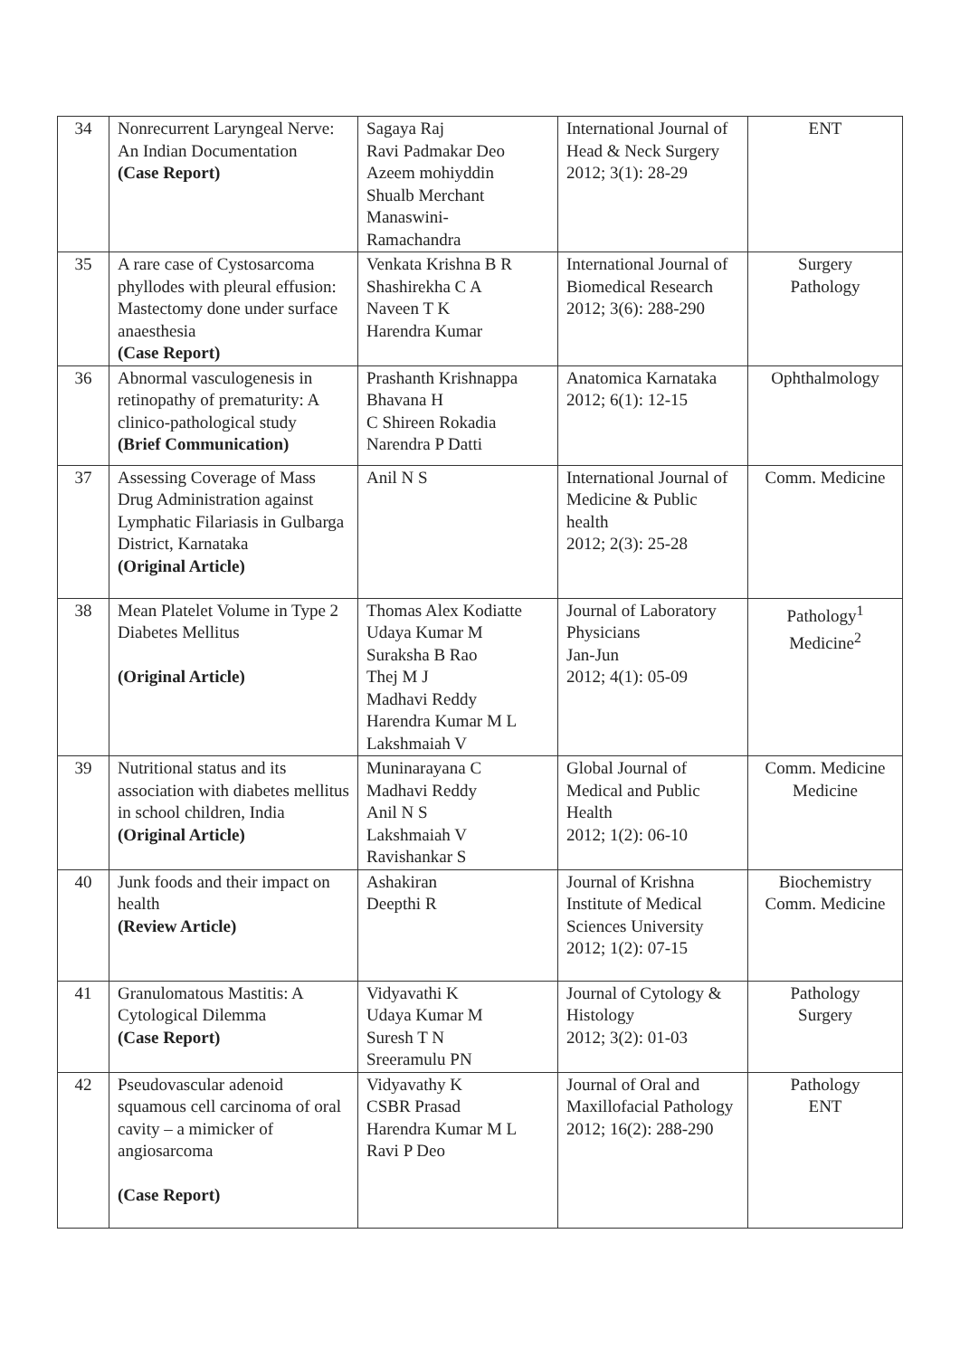| 34 | Nonrecurrent Laryngeal Nerve: An Indian Documentation (Case Report) | Sagaya Raj Ravi Padmakar Deo Azeem mohiyddin Shualb Merchant Manaswini- Ramachandra | International Journal of Head & Neck Surgery 2012; 3(1): 28-29 | ENT |
| 35 | A rare case of Cystosarcoma phyllodes with pleural effusion: Mastectomy done under surface anaesthesia (Case Report) | Venkata Krishna B R Shashirekha C A Naveen T K Harendra Kumar | International Journal of Biomedical Research 2012; 3(6): 288-290 | Surgery Pathology |
| 36 | Abnormal vasculogenesis in retinopathy of prematurity: A clinico-pathological study (Brief Communication) | Prashanth Krishnappa Bhavana H C Shireen Rokadia Narendra P Datti | Anatomica Karnataka 2012; 6(1): 12-15 | Ophthalmology |
| 37 | Assessing Coverage of Mass Drug Administration against Lymphatic Filariasis in Gulbarga District, Karnataka (Original Article) | Anil N S | International Journal of Medicine & Public health 2012; 2(3): 25-28 | Comm. Medicine |
| 38 | Mean Platelet Volume in Type 2 Diabetes Mellitus (Original Article) | Thomas Alex Kodiatte Udaya Kumar M Suraksha B Rao Thej M J Madhavi Reddy Harendra Kumar M L Lakshmaiah V | Journal of Laboratory Physicians Jan-Jun 2012; 4(1): 05-09 | Pathology<sup>1</sup> Medicine<sup>2</sup> |
| 39 | Nutritional status and its association with diabetes mellitus in school children, India (Original Article) | Muninarayana C Madhavi Reddy Anil N S Lakshmaiah V Ravishankar S | Global Journal of Medical and Public Health 2012; 1(2): 06-10 | Comm. Medicine Medicine |
| 40 | Junk foods and their impact on health (Review Article) | Ashakiran Deepthi R | Journal of Krishna Institute of Medical Sciences University 2012; 1(2): 07-15 | Biochemistry Comm. Medicine |
| 41 | Granulomatous Mastitis: A Cytological Dilemma (Case Report) | Vidyavathi K Udaya Kumar M Suresh T N Sreeramulu PN | Journal of Cytology & Histology 2012; 3(2): 01-03 | Pathology Surgery |
| 42 | Pseudovascular adenoid squamous cell carcinoma of oral cavity – a mimicker of angiosarcoma (Case Report) | Vidyavathy K CSBR Prasad Harendra Kumar M L Ravi P Deo | Journal of Oral and Maxillofacial Pathology 2012; 16(2): 288-290 | Pathology ENT |